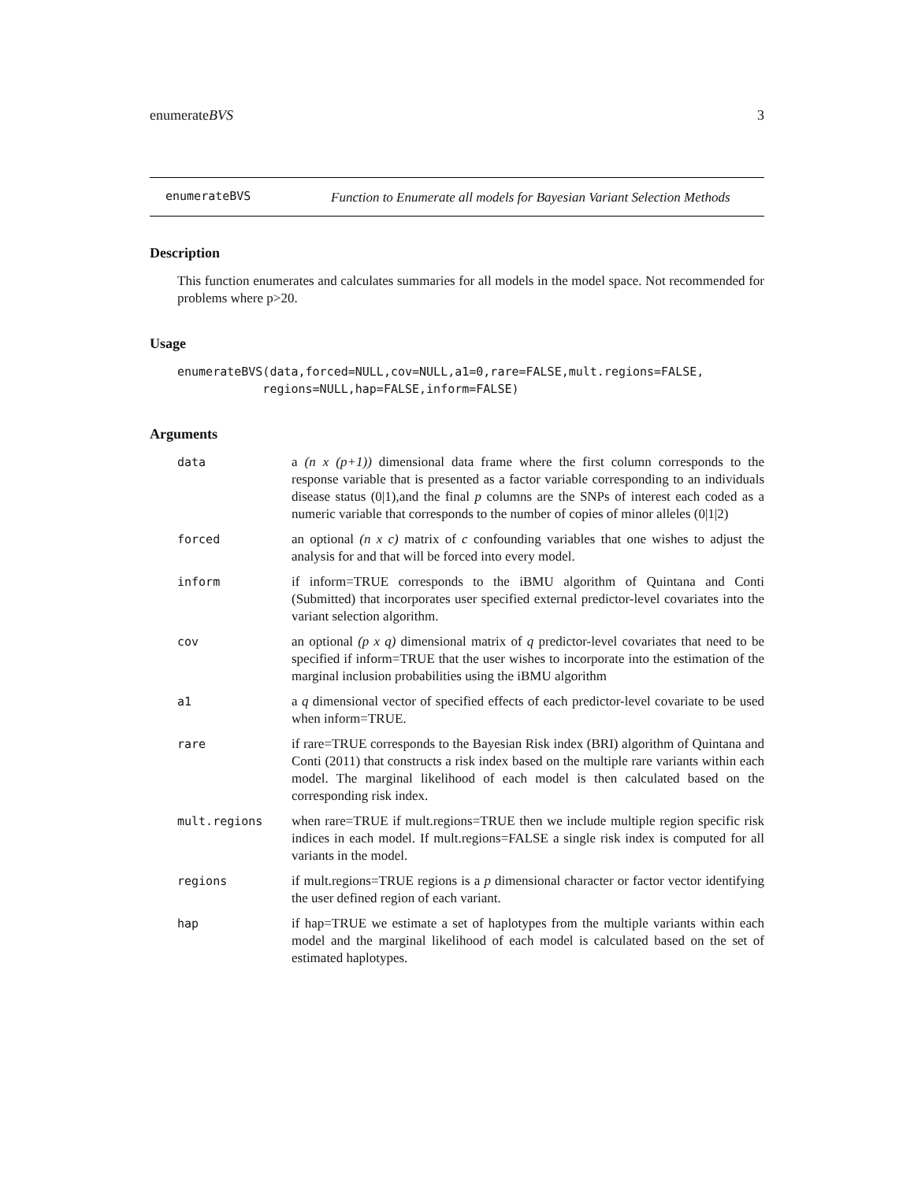enumerateBVS 3
enumerateBVS
Function to Enumerate all models for Bayesian Variant Selection Methods
Description
This function enumerates and calculates summaries for all models in the model space. Not recommended for problems where p>20.
Usage
enumerateBVS(data,forced=NULL,cov=NULL,a1=0,rare=FALSE,mult.regions=FALSE,
            regions=NULL,hap=FALSE,inform=FALSE)
Arguments
| data | a (n x (p+1)) dimensional data frame where the first column corresponds to the response variable that is presented as a factor variable corresponding to an individuals disease status (0/1),and the final p columns are the SNPs of interest each coded as a numeric variable that corresponds to the number of copies of minor alleles (0/1/2) |
| forced | an optional (n x c) matrix of c confounding variables that one wishes to adjust the analysis for and that will be forced into every model. |
| inform | if inform=TRUE corresponds to the iBMU algorithm of Quintana and Conti (Submitted) that incorporates user specified external predictor-level covariates into the variant selection algorithm. |
| cov | an optional (p x q) dimensional matrix of q predictor-level covariates that need to be specified if inform=TRUE that the user wishes to incorporate into the estimation of the marginal inclusion probabilities using the iBMU algorithm |
| a1 | a q dimensional vector of specified effects of each predictor-level covariate to be used when inform=TRUE. |
| rare | if rare=TRUE corresponds to the Bayesian Risk index (BRI) algorithm of Quintana and Conti (2011) that constructs a risk index based on the multiple rare variants within each model. The marginal likelihood of each model is then calculated based on the corresponding risk index. |
| mult.regions | when rare=TRUE if mult.regions=TRUE then we include multiple region specific risk indices in each model. If mult.regions=FALSE a single risk index is computed for all variants in the model. |
| regions | if mult.regions=TRUE regions is a p dimensional character or factor vector identifying the user defined region of each variant. |
| hap | if hap=TRUE we estimate a set of haplotypes from the multiple variants within each model and the marginal likelihood of each model is calculated based on the set of estimated haplotypes. |